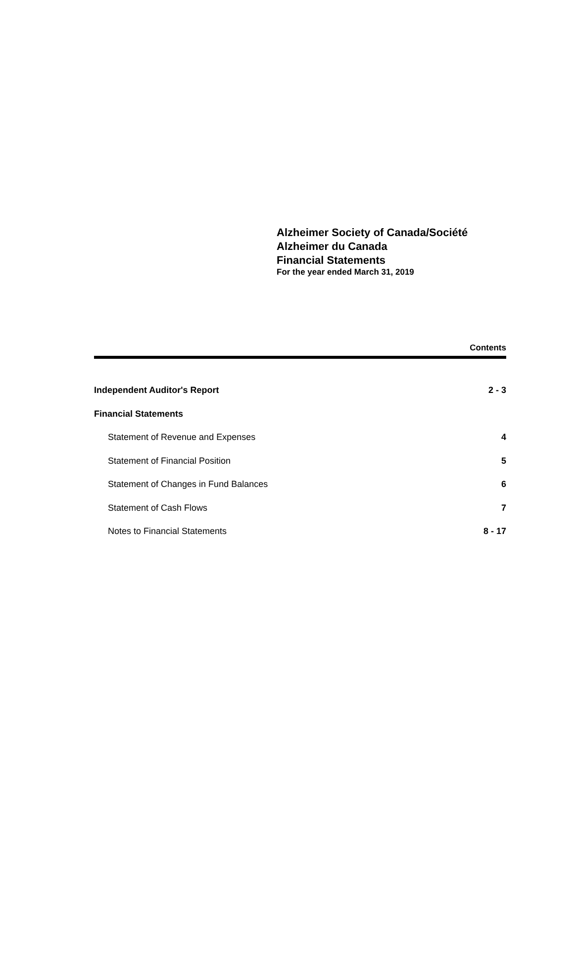Alzheimer Society of Canada/Société
Alzheimer du Canada
Financial Statements
For the year ended March 31, 2019
Contents
| Independent Auditor's Report | 2 - 3 |
| Financial Statements | |
| Statement of Revenue and Expenses | 4 |
| Statement of Financial Position | 5 |
| Statement of Changes in Fund Balances | 6 |
| Statement of Cash Flows | 7 |
| Notes to Financial Statements | 8 - 17 |